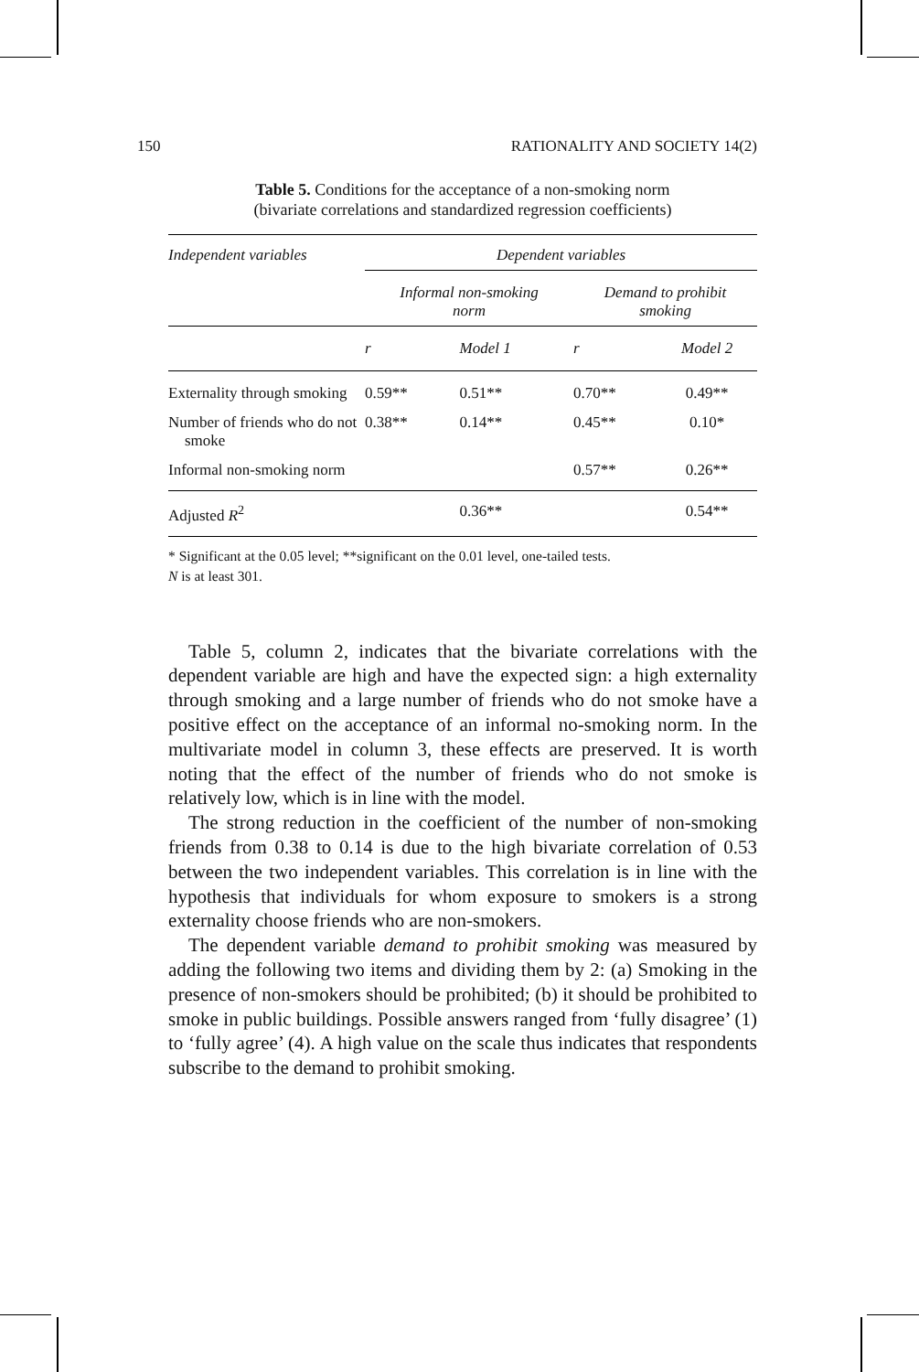150 RATIONALITY AND SOCIETY 14(2)
Table 5. Conditions for the acceptance of a non-smoking norm
(bivariate correlations and standardized regression coefficients)
| Independent variables | Dependent variables | | | |
| --- | --- | --- | --- | --- |
| | Informal non-smoking norm | | Demand to prohibit smoking | |
| | r | Model 1 | r | Model 2 |
| Externality through smoking | 0.59** | 0.51** | 0.70** | 0.49** |
| Number of friends who do not smoke | 0.38** | 0.14** | 0.45** | 0.10* |
| Informal non-smoking norm | | | 0.57** | 0.26** |
| Adjusted R<sup>2</sup> | | 0.36** | | 0.54** |
* Significant at the 0.05 level; **significant on the 0.01 level, one-tailed tests.
N is at least 301.
Table 5, column 2, indicates that the bivariate correlations with the dependent variable are high and have the expected sign: a high externality through smoking and a large number of friends who do not smoke have a positive effect on the acceptance of an informal no-smoking norm. In the multivariate model in column 3, these effects are preserved. It is worth noting that the effect of the number of friends who do not smoke is relatively low, which is in line with the model.
The strong reduction in the coefficient of the number of non-smoking friends from 0.38 to 0.14 is due to the high bivariate correlation of 0.53 between the two independent variables. This correlation is in line with the hypothesis that individuals for whom exposure to smokers is a strong externality choose friends who are non-smokers.
The dependent variable demand to prohibit smoking was measured by adding the following two items and dividing them by 2: (a) Smoking in the presence of non-smokers should be prohibited; (b) it should be prohibited to smoke in public buildings. Possible answers ranged from ‘fully disagree’ (1) to ‘fully agree’ (4). A high value on the scale thus indicates that respondents subscribe to the demand to prohibit smoking.